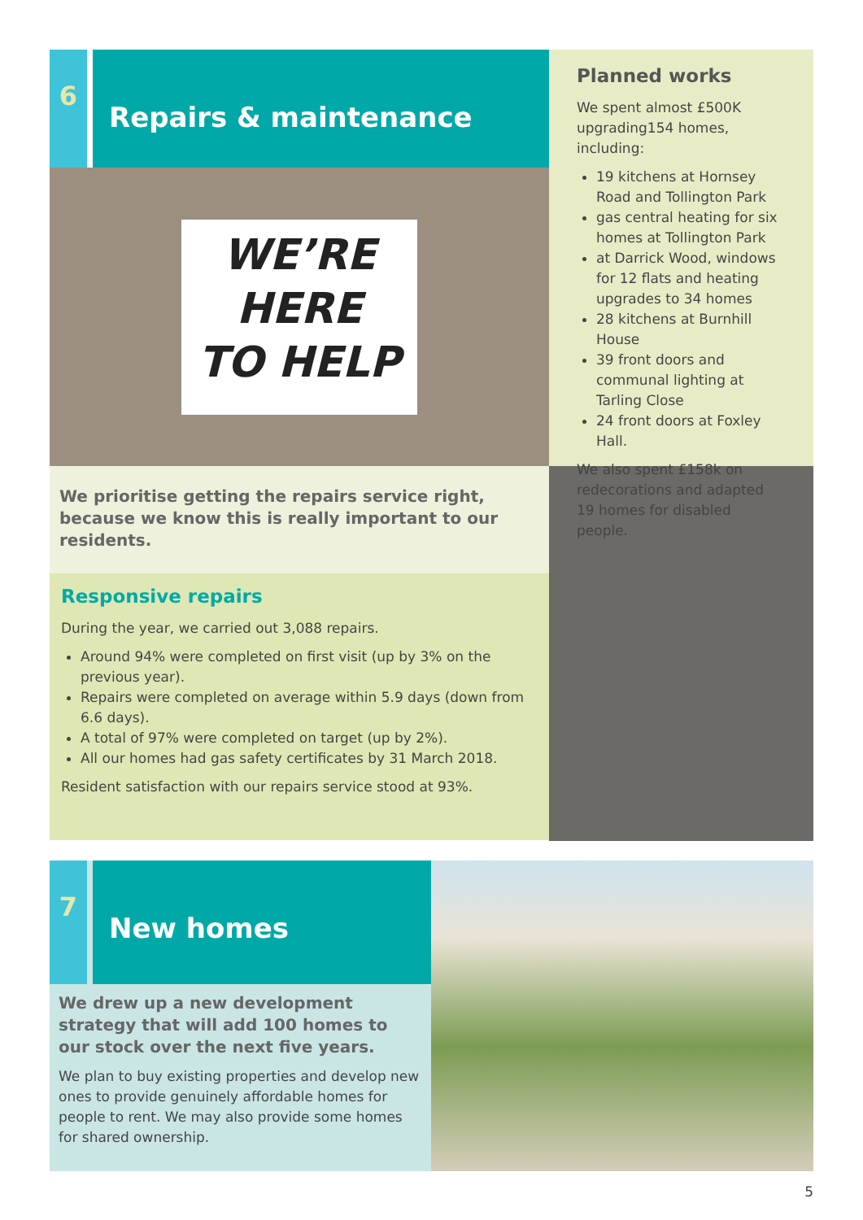6 Repairs & maintenance
WE’RE
HERE
TO HELP
We prioritise getting the repairs service right, because we know this is really important to our residents.
Responsive repairs
During the year, we carried out 3,088 repairs.
Around 94% were completed on first visit (up by 3% on the previous year).
Repairs were completed on average within 5.9 days (down from 6.6 days).
A total of 97% were completed on target (up by 2%).
All our homes had gas safety certificates by 31 March 2018.
Resident satisfaction with our repairs service stood at 93%.
Planned works
We spent almost £500K upgrading154 homes, including:
19 kitchens at Hornsey Road and Tollington Park
gas central heating for six homes at Tollington Park
at Darrick Wood, windows for 12 flats and heating upgrades to 34 homes
28 kitchens at Burnhill House
39 front doors and communal lighting at Tarling Close
24 front doors at Foxley Hall.
We also spent £158k on redecorations and adapted 19 homes for disabled people.
7 New homes
We drew up a new development strategy that will add 100 homes to our stock over the next five years.
We plan to buy existing properties and develop new ones to provide genuinely affordable homes for people to rent. We may also provide some homes for shared ownership.
5